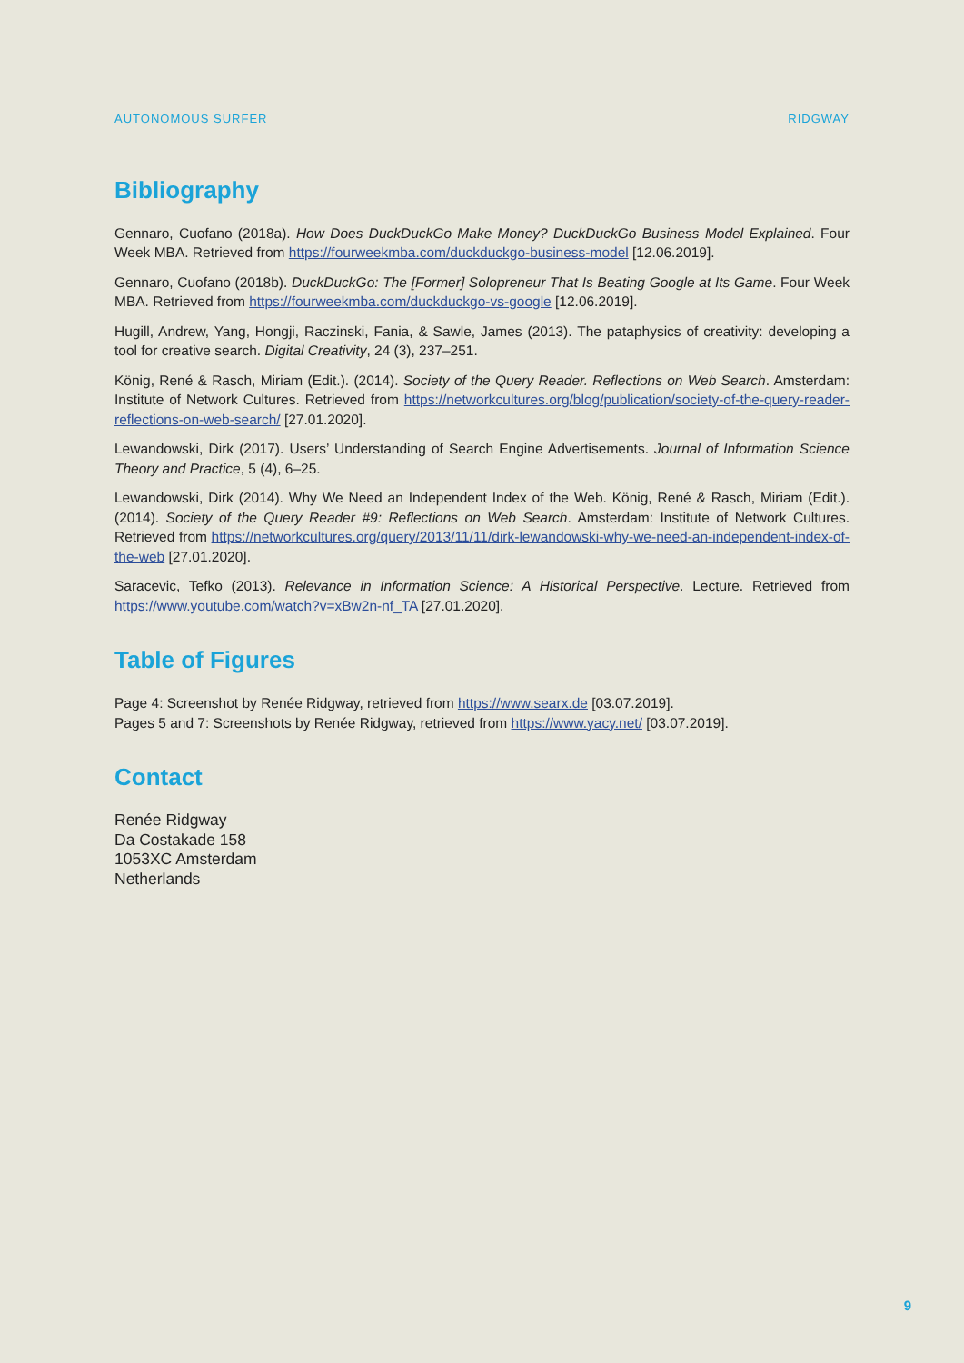AUTONOMOUS SURFER RIDGWAY
Bibliography
Gennaro, Cuofano (2018a). How Does DuckDuckGo Make Money? DuckDuckGo Business Model Explained. Four Week MBA. Retrieved from https://fourweekmba.com/duckduckgo-business-model [12.06.2019].
Gennaro, Cuofano (2018b). DuckDuckGo: The [Former] Solopreneur That Is Beating Google at Its Game. Four Week MBA. Retrieved from https://fourweekmba.com/duckduckgo-vs-google [12.06.2019].
Hugill, Andrew, Yang, Hongji, Raczinski, Fania, & Sawle, James (2013). The pataphysics of creativity: developing a tool for creative search. Digital Creativity, 24 (3), 237–251.
König, René & Rasch, Miriam (Edit.). (2014). Society of the Query Reader. Reflections on Web Search. Amsterdam: Institute of Network Cultures. Retrieved from https://networkcultures.org/blog/publication/society-of-the-query-reader-reflections-on-web-search/ [27.01.2020].
Lewandowski, Dirk (2017). Users’ Understanding of Search Engine Advertisements. Journal of Information Science Theory and Practice, 5 (4), 6–25.
Lewandowski, Dirk (2014). Why We Need an Independent Index of the Web. König, René & Rasch, Miriam (Edit.). (2014). Society of the Query Reader #9: Reflections on Web Search. Amsterdam: Institute of Network Cultures. Retrieved from https://networkcultures.org/query/2013/11/11/dirk-lewandowski-why-we-need-an-independent-index-of-the-web [27.01.2020].
Saracevic, Tefko (2013). Relevance in Information Science: A Historical Perspective. Lecture. Retrieved from https://www.youtube.com/watch?v=xBw2n-nf_TA [27.01.2020].
Table of Figures
Page 4: Screenshot by Renée Ridgway, retrieved from https://www.searx.de [03.07.2019].
Pages 5 and 7: Screenshots by Renée Ridgway, retrieved from https://www.yacy.net/ [03.07.2019].
Contact
Renée Ridgway
Da Costakade 158
1053XC Amsterdam
Netherlands
9